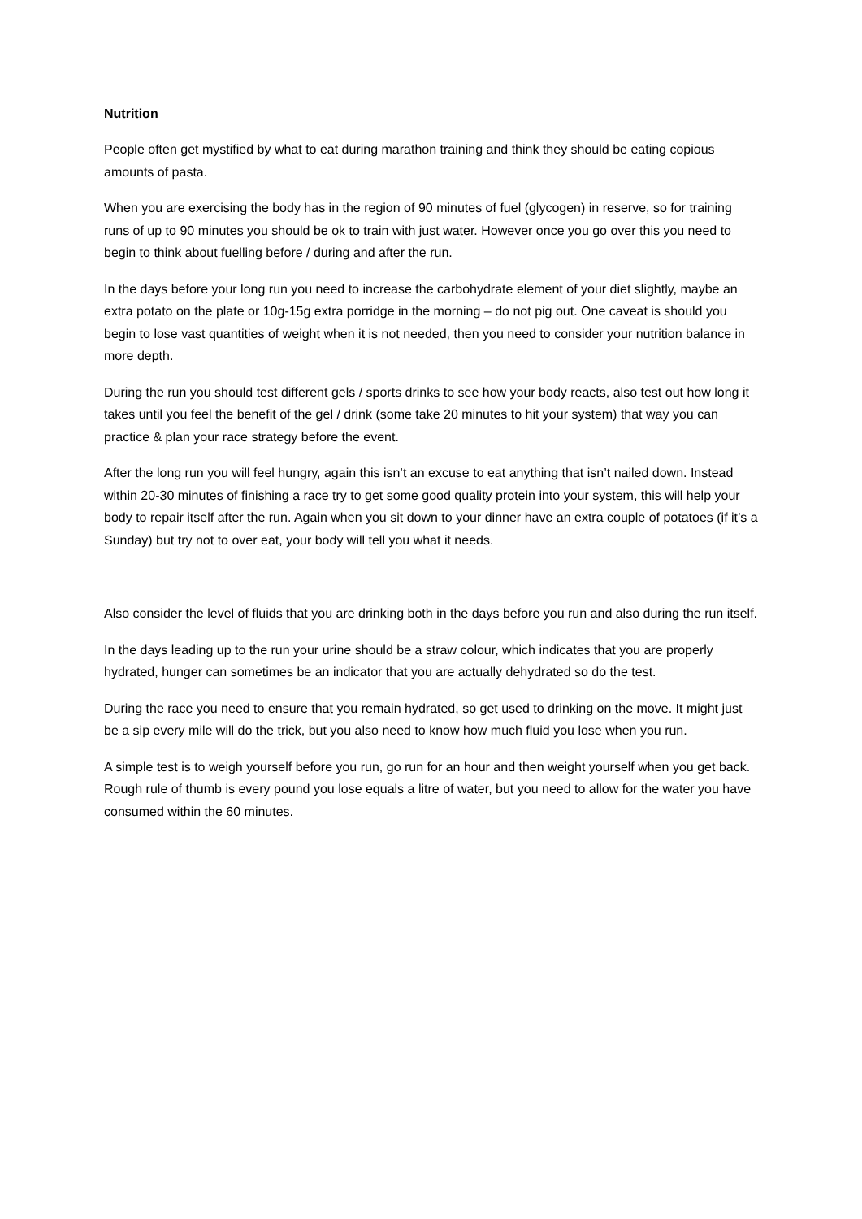Nutrition
People often get mystified by what to eat during marathon training and think they should be eating copious amounts of pasta.
When you are exercising the body has in the region of 90 minutes of fuel (glycogen) in reserve, so for training runs of up to 90 minutes you should be ok to train with just water. However once you go over this you need to begin to think about fuelling before / during and after the run.
In the days before your long run you need to increase the carbohydrate element of your diet slightly, maybe an extra potato on the plate or 10g-15g extra porridge in the morning – do not pig out. One caveat is should you begin to lose vast quantities of weight when it is not needed, then you need to consider your nutrition balance in more depth.
During the run you should test different gels / sports drinks to see how your body reacts, also test out how long it takes until you feel the benefit of the gel / drink (some take 20 minutes to hit your system) that way you can practice & plan your race strategy before the event.
After the long run you will feel hungry, again this isn’t an excuse to eat anything that isn’t nailed down. Instead within 20-30 minutes of finishing a race try to get some good quality protein into your system, this will help your body to repair itself after the run. Again when you sit down to your dinner have an extra couple of potatoes (if it’s a Sunday) but try not to over eat, your body will tell you what it needs.
Also consider the level of fluids that you are drinking both in the days before you run and also during the run itself.
In the days leading up to the run your urine should be a straw colour, which indicates that you are properly hydrated, hunger can sometimes be an indicator that you are actually dehydrated so do the test.
During the race you need to ensure that you remain hydrated, so get used to drinking on the move. It might just be a sip every mile will do the trick, but you also need to know how much fluid you lose when you run.
A simple test is to weigh yourself before you run, go run for an hour and then weight yourself when you get back. Rough rule of thumb is every pound you lose equals a litre of water, but you need to allow for the water you have consumed within the 60 minutes.